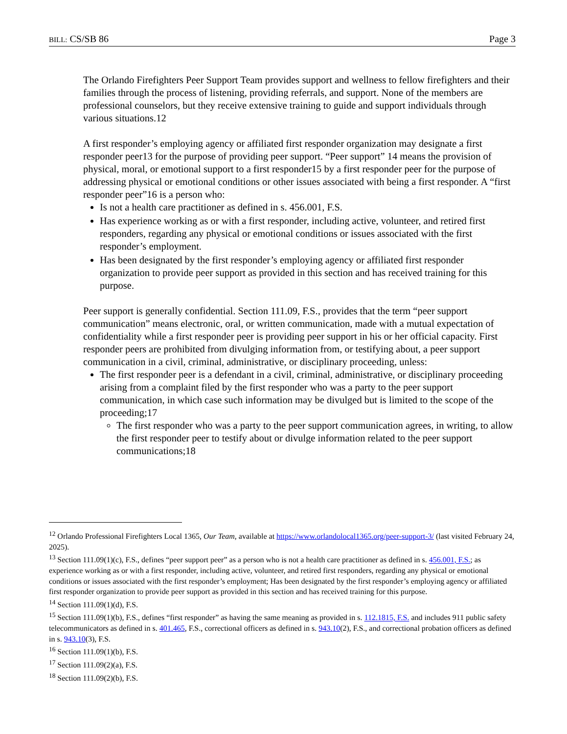BILL: CS/SB 86 Page 3
The Orlando Firefighters Peer Support Team provides support and wellness to fellow firefighters and their families through the process of listening, providing referrals, and support. None of the members are professional counselors, but they receive extensive training to guide and support individuals through various situations.12
A first responder’s employing agency or affiliated first responder organization may designate a first responder peer13 for the purpose of providing peer support. “Peer support” 14 means the provision of physical, moral, or emotional support to a first responder15 by a first responder peer for the purpose of addressing physical or emotional conditions or other issues associated with being a first responder. A “first responder peer”16 is a person who:
Is not a health care practitioner as defined in s. 456.001, F.S.
Has experience working as or with a first responder, including active, volunteer, and retired first responders, regarding any physical or emotional conditions or issues associated with the first responder’s employment.
Has been designated by the first responder’s employing agency or affiliated first responder organization to provide peer support as provided in this section and has received training for this purpose.
Peer support is generally confidential. Section 111.09, F.S., provides that the term “peer support communication” means electronic, oral, or written communication, made with a mutual expectation of confidentiality while a first responder peer is providing peer support in his or her official capacity. First responder peers are prohibited from divulging information from, or testifying about, a peer support communication in a civil, criminal, administrative, or disciplinary proceeding, unless:
The first responder peer is a defendant in a civil, criminal, administrative, or disciplinary proceeding arising from a complaint filed by the first responder who was a party to the peer support communication, in which case such information may be divulged but is limited to the scope of the proceeding;17
The first responder who was a party to the peer support communication agrees, in writing, to allow the first responder peer to testify about or divulge information related to the peer support communications;18
<sup>12</sup> Orlando Professional Firefighters Local 1365, Our Team, available at https://www.orlandolocal1365.org/peer-support-3/ (last visited February 24, 2025).
<sup>13</sup> Section 111.09(1)(c), F.S., defines “peer support peer” as a person who is not a health care practitioner as defined in s. 456.001, F.S.; as experience working as or with a first responder, including active, volunteer, and retired first responders, regarding any physical or emotional conditions or issues associated with the first responder’s employment; Has been designated by the first responder’s employing agency or affiliated first responder organization to provide peer support as provided in this section and has received training for this purpose.
<sup>14</sup> Section 111.09(1)(d), F.S.
<sup>15</sup> Section 111.09(1)(b), F.S., defines “first responder” as having the same meaning as provided in s. 112.1815, F.S. and includes 911 public safety telecommunicators as defined in s. 401.465, F.S., correctional officers as defined in s. 943.10(2), F.S., and correctional probation officers as defined in s. 943.10(3), F.S.
<sup>16</sup> Section 111.09(1)(b), F.S.
<sup>17</sup> Section 111.09(2)(a), F.S.
<sup>18</sup> Section 111.09(2)(b), F.S.